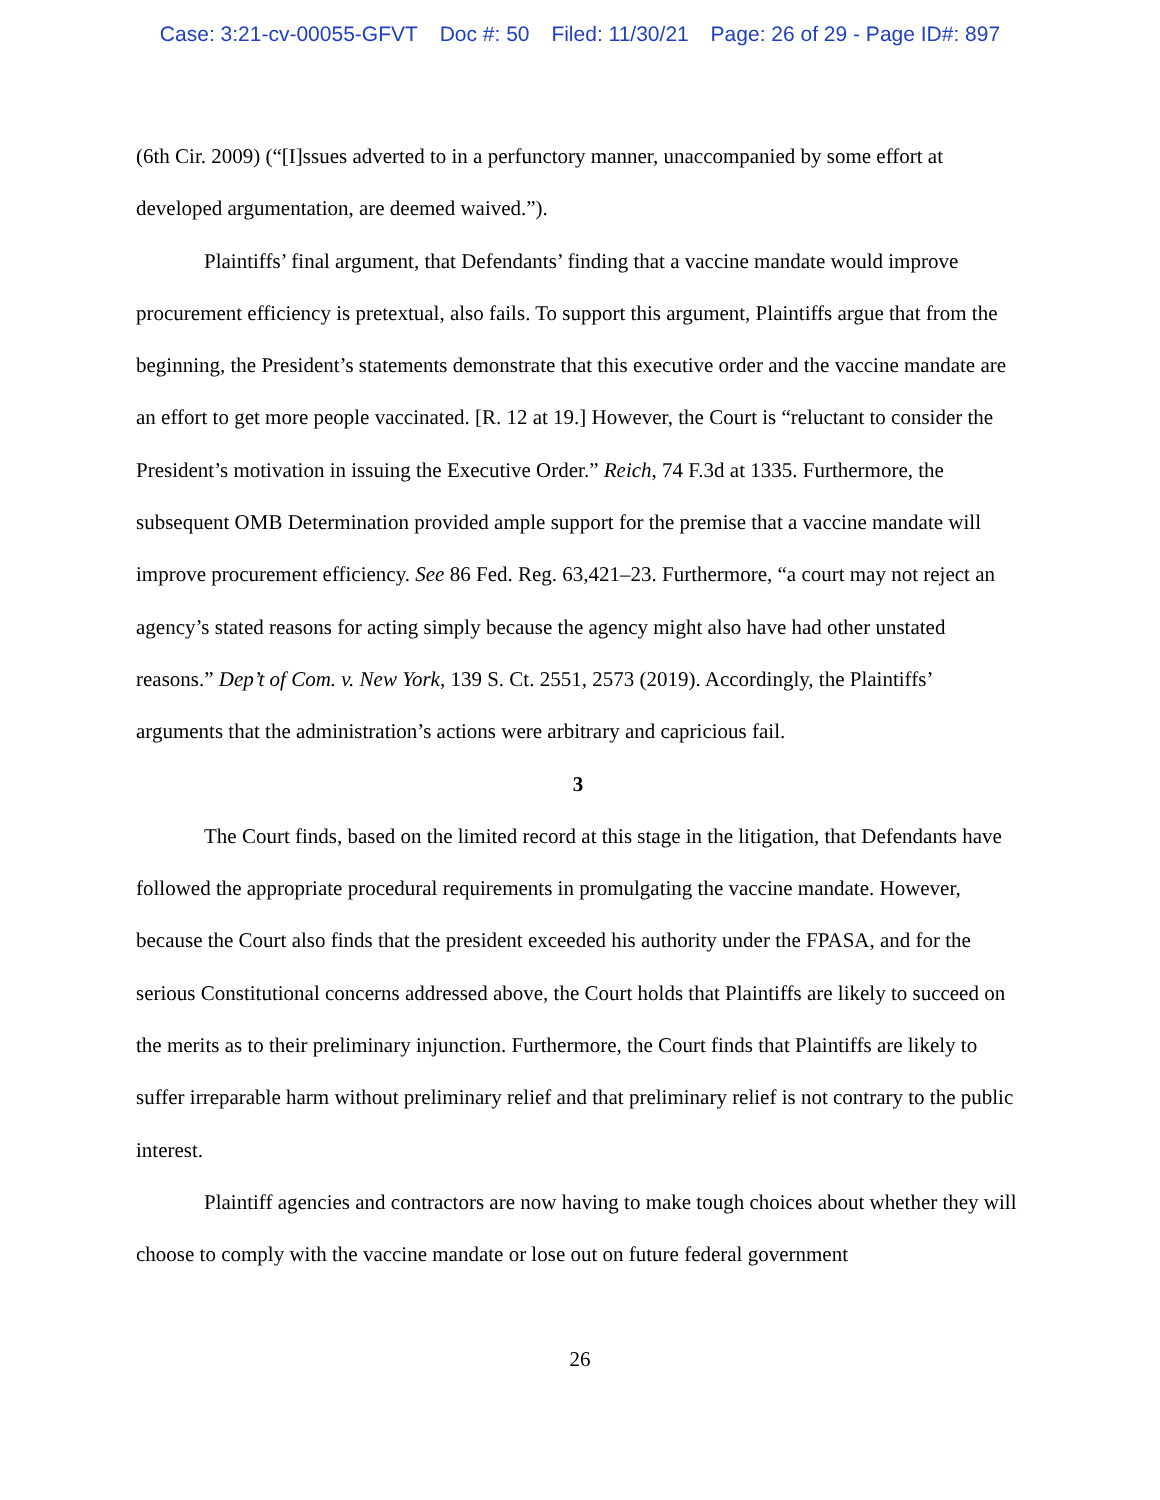Case: 3:21-cv-00055-GFVT Doc #: 50 Filed: 11/30/21 Page: 26 of 29 - Page ID#: 897
(6th Cir. 2009) (“[I]ssues adverted to in a perfunctory manner, unaccompanied by some effort at developed argumentation, are deemed waived.”).
Plaintiffs’ final argument, that Defendants’ finding that a vaccine mandate would improve procurement efficiency is pretextual, also fails. To support this argument, Plaintiffs argue that from the beginning, the President’s statements demonstrate that this executive order and the vaccine mandate are an effort to get more people vaccinated. [R. 12 at 19.] However, the Court is “reluctant to consider the President’s motivation in issuing the Executive Order.” Reich, 74 F.3d at 1335. Furthermore, the subsequent OMB Determination provided ample support for the premise that a vaccine mandate will improve procurement efficiency. See 86 Fed. Reg. 63,421–23. Furthermore, “a court may not reject an agency’s stated reasons for acting simply because the agency might also have had other unstated reasons.” Dep’t of Com. v. New York, 139 S. Ct. 2551, 2573 (2019). Accordingly, the Plaintiffs’ arguments that the administration’s actions were arbitrary and capricious fail.
3
The Court finds, based on the limited record at this stage in the litigation, that Defendants have followed the appropriate procedural requirements in promulgating the vaccine mandate. However, because the Court also finds that the president exceeded his authority under the FPASA, and for the serious Constitutional concerns addressed above, the Court holds that Plaintiffs are likely to succeed on the merits as to their preliminary injunction. Furthermore, the Court finds that Plaintiffs are likely to suffer irreparable harm without preliminary relief and that preliminary relief is not contrary to the public interest.
Plaintiff agencies and contractors are now having to make tough choices about whether they will choose to comply with the vaccine mandate or lose out on future federal government
26